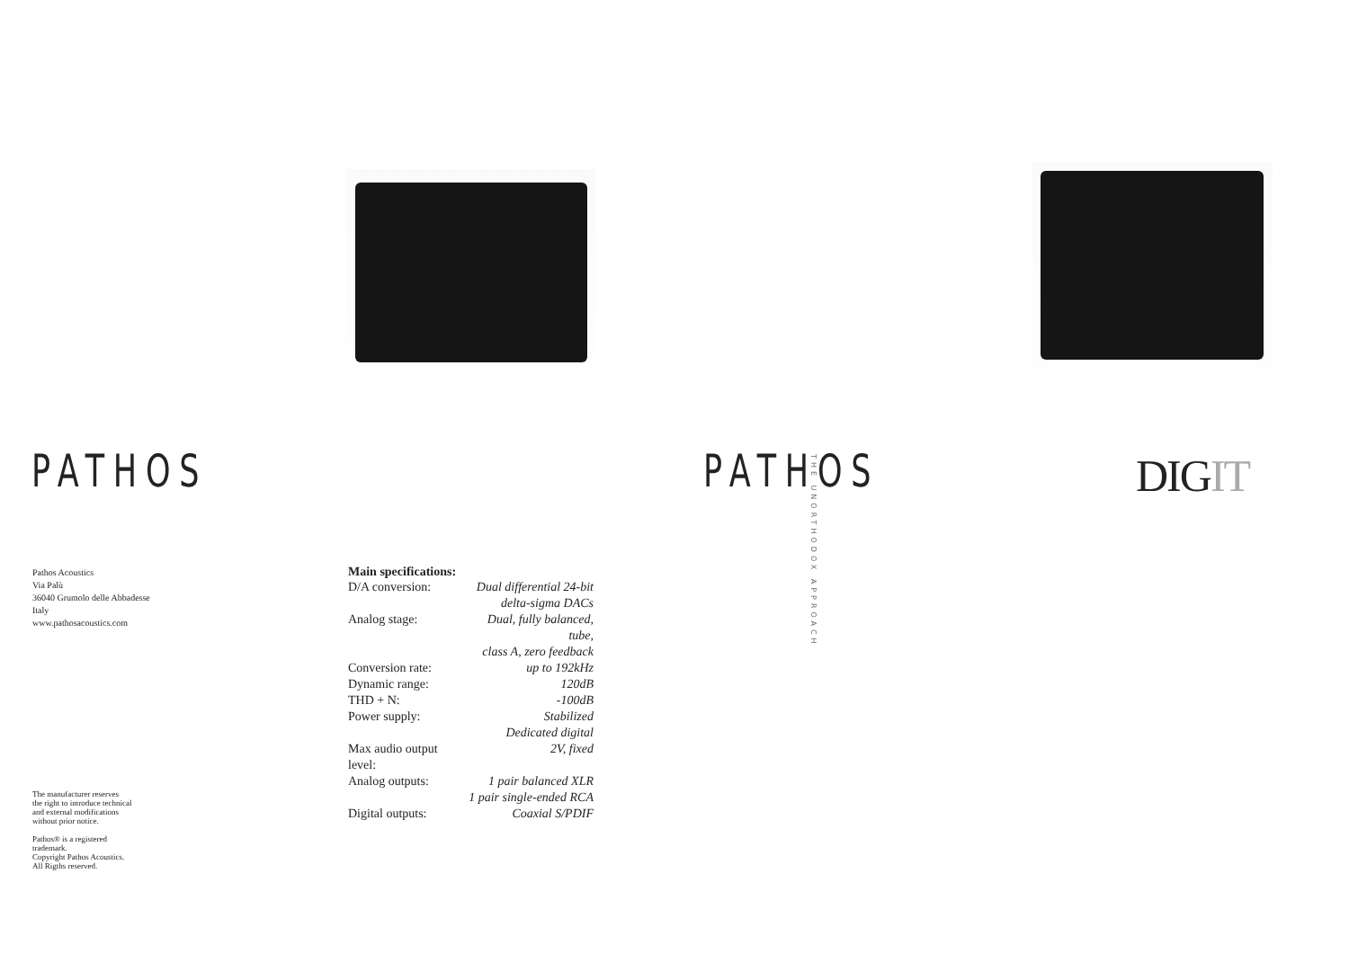PATHOS
Pathos Acoustics
Via Palù
36040 Grumolo delle Abbadesse
Italy
www.pathosacoustics.com
The manufacturer reserves
the right to introduce technical
and external modifications
without prior notice.
Pathos® is a registered
trademark.
Copyright Pathos Acoustics.
All Rigths reserved.
Main specifications:
| D/A conversion: | Dual differential 24-bit delta-sigma DACs |
| Analog stage: | Dual, fully balanced, tube, class A, zero feedback |
| Conversion rate: | up to 192kHz |
| Dynamic range: | 120dB |
| THD + N: | -100dB |
| Power supply: | Stabilized Dedicated digital |
| Max audio output level: | 2V, fixed |
| Analog outputs: | 1 pair balanced XLR 1 pair single-ended RCA |
| Digital outputs: | Coaxial S/PDIF |
PATHOS
THE UNORTHODOX APPROACH
DIGIT